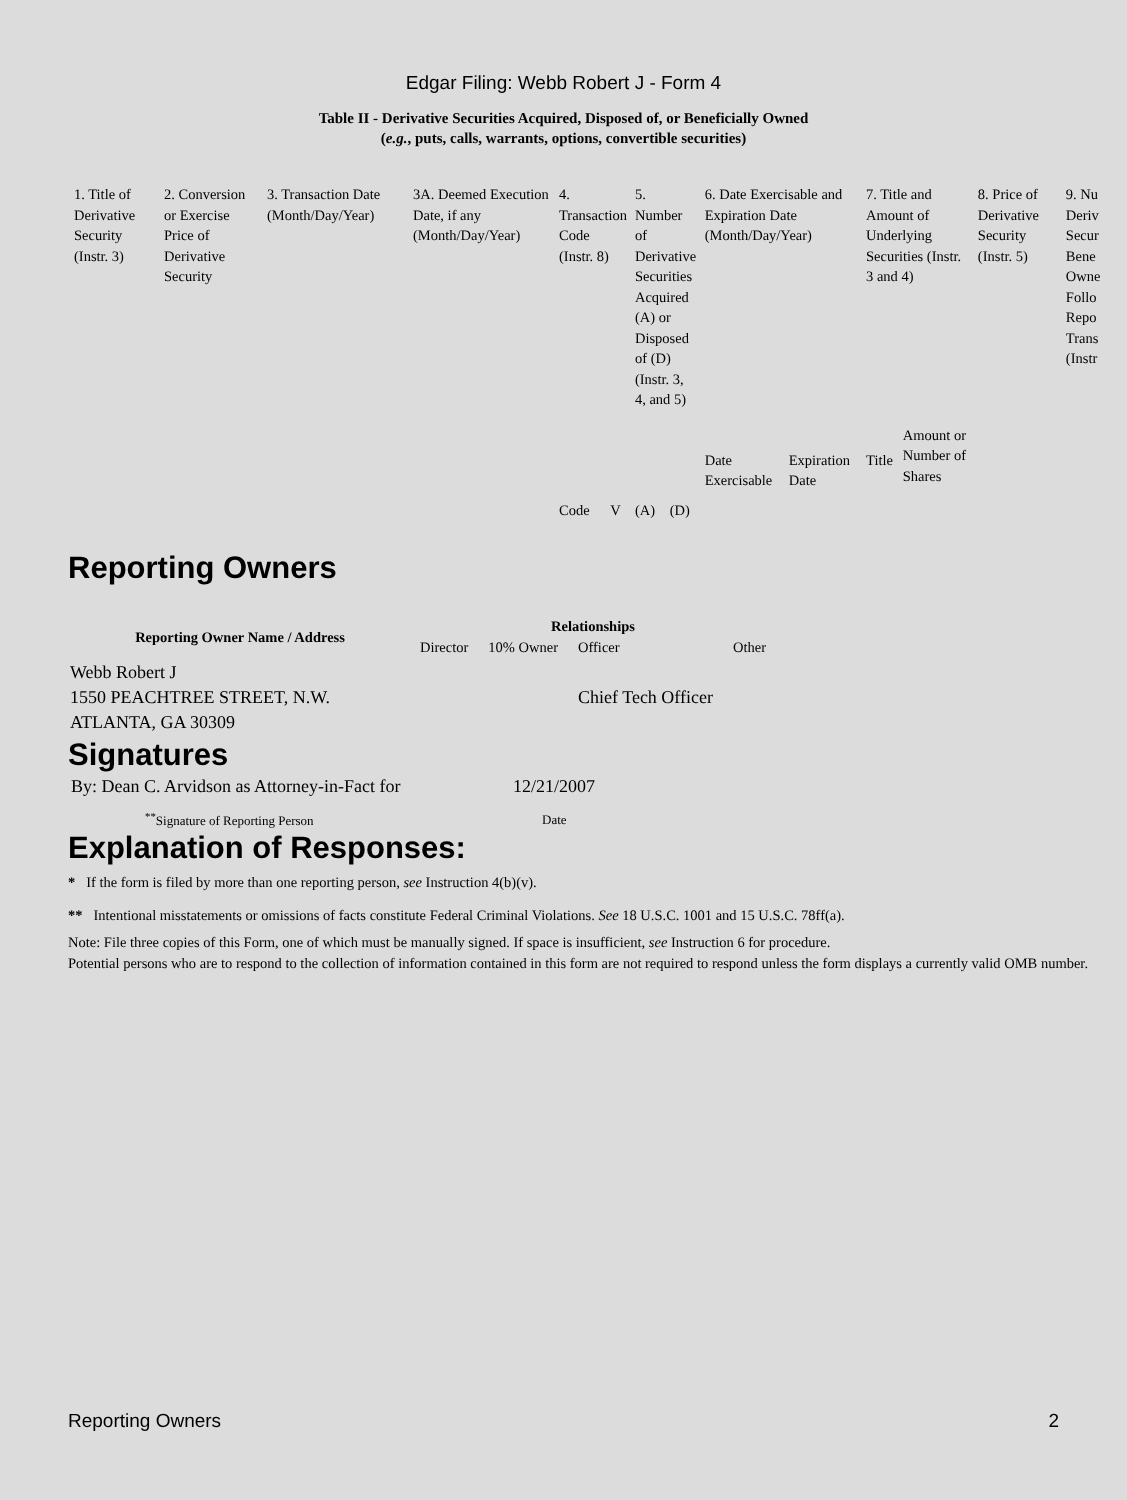Edgar Filing: Webb Robert J - Form 4
Table II - Derivative Securities Acquired, Disposed of, or Beneficially Owned
(e.g., puts, calls, warrants, options, convertible securities)
| 1. Title of Derivative Security (Instr. 3) | 2. Conversion or Exercise Price of Derivative Security | 3. Transaction Date (Month/Day/Year) | 3A. Deemed Execution Date, if any (Month/Day/Year) | 4. Transaction Code (Instr. 8) | | 5. Number of Derivative Securities Acquired (A) or Disposed of (D) (Instr. 3, 4, and 5) | | 6. Date Exercisable and Expiration Date (Month/Day/Year) | | 7. Title and Amount of Underlying Securities (Instr. 3 and 4) | | 8. Price of Derivative Security (Instr. 5) | 9. Nu Deriv Secur Bene Owne Follo Repo Trans (Instr |
| | | | | Code | V | (A) | (D) | Date Exercisable | Expiration Date | Title | Amount or Number of Shares | | |
Reporting Owners
| Reporting Owner Name / Address | Relationships | | | |
| --- | --- | --- | --- | --- |
| | Director | 10% Owner | Officer | Other |
| Webb Robert J 1550 PEACHTREE STREET, N.W. ATLANTA, GA 30309 | | | Chief Tech Officer | |
Signatures
| By: Dean C. Arvidson as Attorney-in-Fact for | 12/21/2007 |
| <sup>**</sup> Signature of Reporting Person | Date |
Explanation of Responses:
* If the form is filed by more than one reporting person, see Instruction 4(b)(v).
** Intentional misstatements or omissions of facts constitute Federal Criminal Violations. See 18 U.S.C. 1001 and 15 U.S.C. 78ff(a).
Note: File three copies of this Form, one of which must be manually signed. If space is insufficient, see Instruction 6 for procedure.
Potential persons who are to respond to the collection of information contained in this form are not required to respond unless the form displays a currently valid OMB number.
Reporting Owners 2